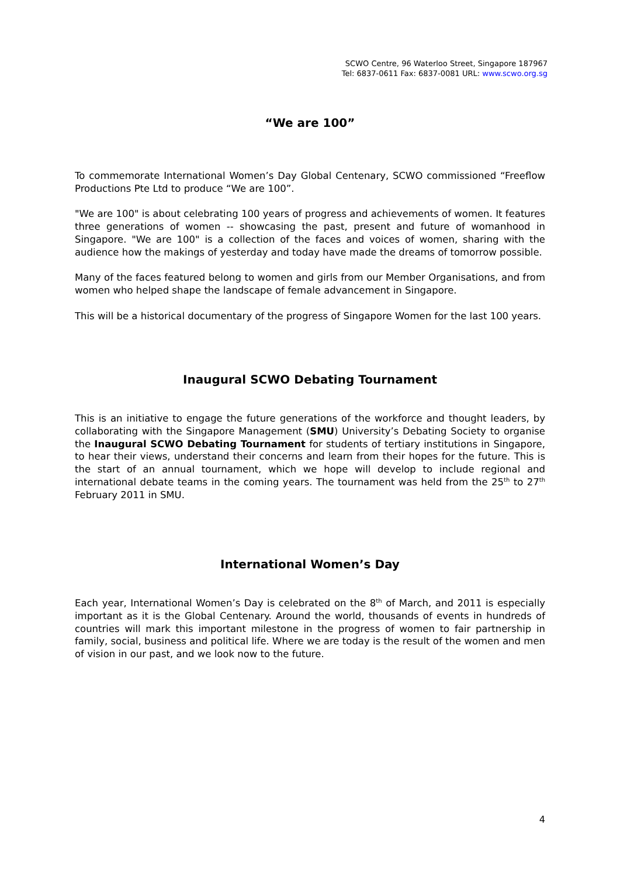SCWO Centre, 96 Waterloo Street, Singapore 187967
Tel: 6837-0611 Fax: 6837-0081 URL: www.scwo.org.sg
“We are 100”
To commemorate International Women’s Day Global Centenary, SCWO commissioned “Freeflow Productions Pte Ltd to produce “We are 100”.
"We are 100" is about celebrating 100 years of progress and achievements of women. It features three generations of women -- showcasing the past, present and future of womanhood in Singapore. "We are 100" is a collection of the faces and voices of women, sharing with the audience how the makings of yesterday and today have made the dreams of tomorrow possible.
Many of the faces featured belong to women and girls from our Member Organisations, and from women who helped shape the landscape of female advancement in Singapore.
This will be a historical documentary of the progress of Singapore Women for the last 100 years.
Inaugural SCWO Debating Tournament
This is an initiative to engage the future generations of the workforce and thought leaders, by collaborating with the Singapore Management (SMU) University’s Debating Society to organise the Inaugural SCWO Debating Tournament for students of tertiary institutions in Singapore, to hear their views, understand their concerns and learn from their hopes for the future. This is the start of an annual tournament, which we hope will develop to include regional and international debate teams in the coming years. The tournament was held from the 25<sup>th</sup> to 27<sup>th</sup> February 2011 in SMU.
International Women’s Day
Each year, International Women’s Day is celebrated on the 8<sup>th</sup> of March, and 2011 is especially important as it is the Global Centenary. Around the world, thousands of events in hundreds of countries will mark this important milestone in the progress of women to fair partnership in family, social, business and political life. Where we are today is the result of the women and men of vision in our past, and we look now to the future.
4